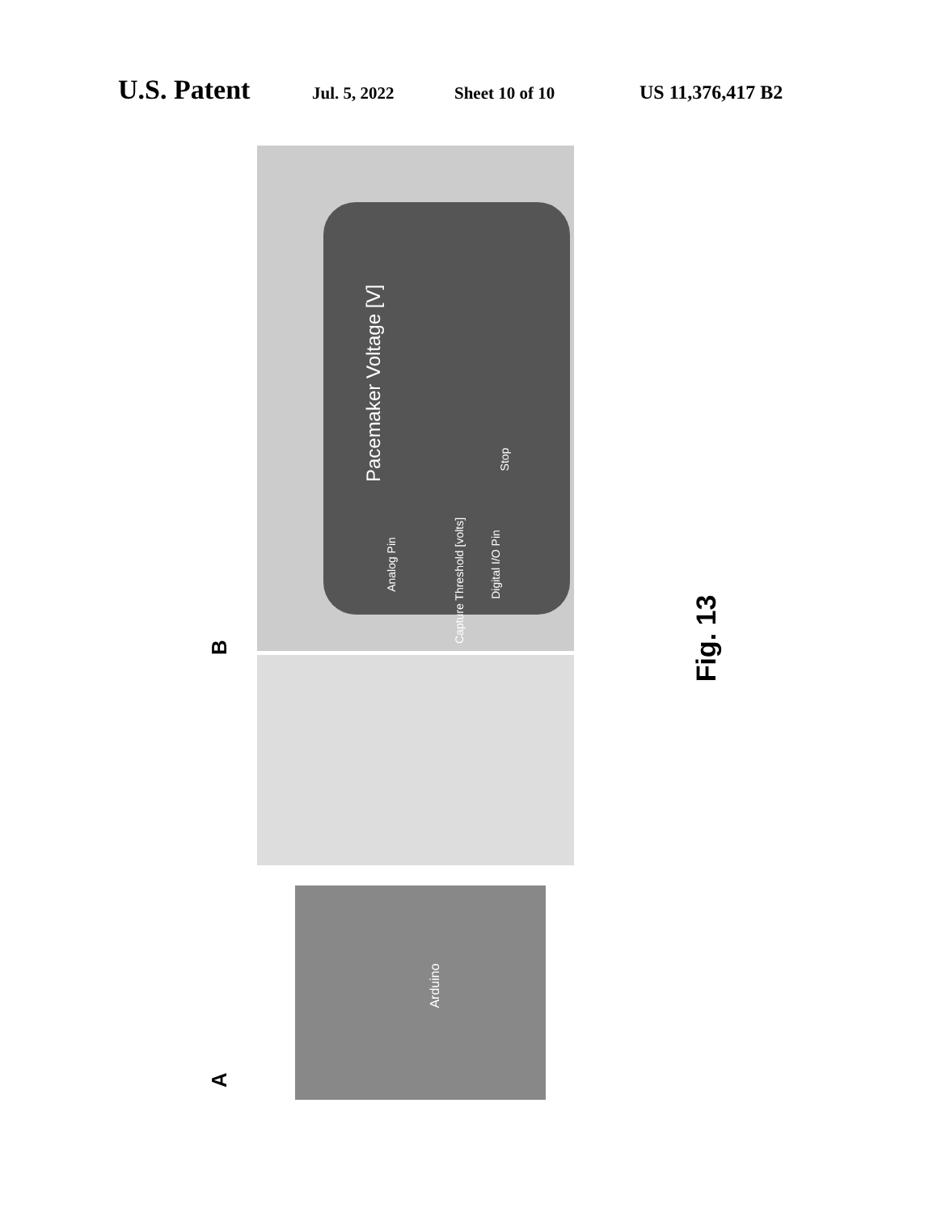U.S. Patent
Jul. 5, 2022 Sheet 10 of 10 US 11,376,417 B2
Pacemaker Voltage [V]
Analog Pin
Capture Threshold [volts]
Digital I/O Pin
Stop
Arduino
B
A
Fig. 13